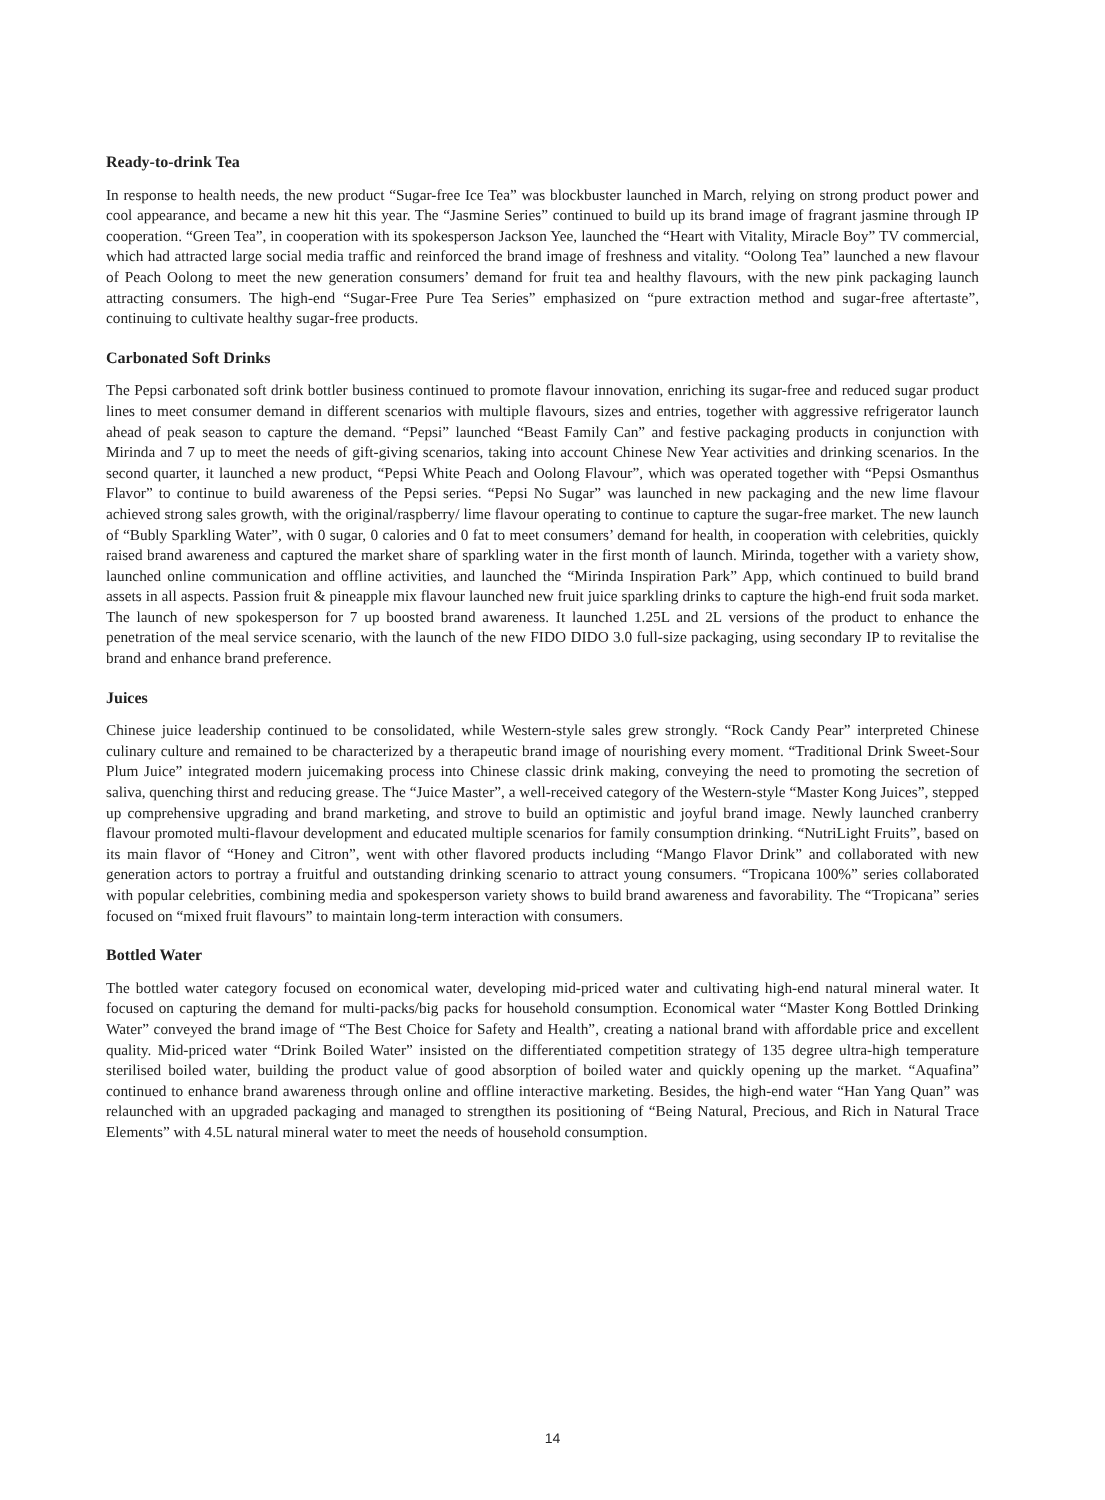Ready-to-drink Tea
In response to health needs, the new product “Sugar-free Ice Tea” was blockbuster launched in March, relying on strong product power and cool appearance, and became a new hit this year. The “Jasmine Series” continued to build up its brand image of fragrant jasmine through IP cooperation. “Green Tea”, in cooperation with its spokesperson Jackson Yee, launched the “Heart with Vitality, Miracle Boy” TV commercial, which had attracted large social media traffic and reinforced the brand image of freshness and vitality. “Oolong Tea” launched a new flavour of Peach Oolong to meet the new generation consumers’ demand for fruit tea and healthy flavours, with the new pink packaging launch attracting consumers. The high-end “Sugar-Free Pure Tea Series” emphasized on “pure extraction method and sugar-free aftertaste”, continuing to cultivate healthy sugar-free products.
Carbonated Soft Drinks
The Pepsi carbonated soft drink bottler business continued to promote flavour innovation, enriching its sugar-free and reduced sugar product lines to meet consumer demand in different scenarios with multiple flavours, sizes and entries, together with aggressive refrigerator launch ahead of peak season to capture the demand. “Pepsi” launched “Beast Family Can” and festive packaging products in conjunction with Mirinda and 7 up to meet the needs of gift-giving scenarios, taking into account Chinese New Year activities and drinking scenarios. In the second quarter, it launched a new product, “Pepsi White Peach and Oolong Flavour”, which was operated together with “Pepsi Osmanthus Flavor” to continue to build awareness of the Pepsi series. “Pepsi No Sugar” was launched in new packaging and the new lime flavour achieved strong sales growth, with the original/raspberry/ lime flavour operating to continue to capture the sugar-free market. The new launch of “Bubly Sparkling Water”, with 0 sugar, 0 calories and 0 fat to meet consumers’ demand for health, in cooperation with celebrities, quickly raised brand awareness and captured the market share of sparkling water in the first month of launch. Mirinda, together with a variety show, launched online communication and offline activities, and launched the “Mirinda Inspiration Park” App, which continued to build brand assets in all aspects. Passion fruit & pineapple mix flavour launched new fruit juice sparkling drinks to capture the high-end fruit soda market. The launch of new spokesperson for 7 up boosted brand awareness. It launched 1.25L and 2L versions of the product to enhance the penetration of the meal service scenario, with the launch of the new FIDO DIDO 3.0 full-size packaging, using secondary IP to revitalise the brand and enhance brand preference.
Juices
Chinese juice leadership continued to be consolidated, while Western-style sales grew strongly. “Rock Candy Pear” interpreted Chinese culinary culture and remained to be characterized by a therapeutic brand image of nourishing every moment. “Traditional Drink Sweet-Sour Plum Juice” integrated modern juicemaking process into Chinese classic drink making, conveying the need to promoting the secretion of saliva, quenching thirst and reducing grease. The “Juice Master”, a well-received category of the Western-style “Master Kong Juices”, stepped up comprehensive upgrading and brand marketing, and strove to build an optimistic and joyful brand image. Newly launched cranberry flavour promoted multi-flavour development and educated multiple scenarios for family consumption drinking. “NutriLight Fruits”, based on its main flavor of “Honey and Citron”, went with other flavored products including “Mango Flavor Drink” and collaborated with new generation actors to portray a fruitful and outstanding drinking scenario to attract young consumers. “Tropicana 100%” series collaborated with popular celebrities, combining media and spokesperson variety shows to build brand awareness and favorability. The “Tropicana” series focused on “mixed fruit flavours” to maintain long-term interaction with consumers.
Bottled Water
The bottled water category focused on economical water, developing mid-priced water and cultivating high-end natural mineral water. It focused on capturing the demand for multi-packs/big packs for household consumption. Economical water “Master Kong Bottled Drinking Water” conveyed the brand image of “The Best Choice for Safety and Health”, creating a national brand with affordable price and excellent quality. Mid-priced water “Drink Boiled Water” insisted on the differentiated competition strategy of 135 degree ultra-high temperature sterilised boiled water, building the product value of good absorption of boiled water and quickly opening up the market. “Aquafina” continued to enhance brand awareness through online and offline interactive marketing. Besides, the high-end water “Han Yang Quan” was relaunched with an upgraded packaging and managed to strengthen its positioning of “Being Natural, Precious, and Rich in Natural Trace Elements” with 4.5L natural mineral water to meet the needs of household consumption.
14